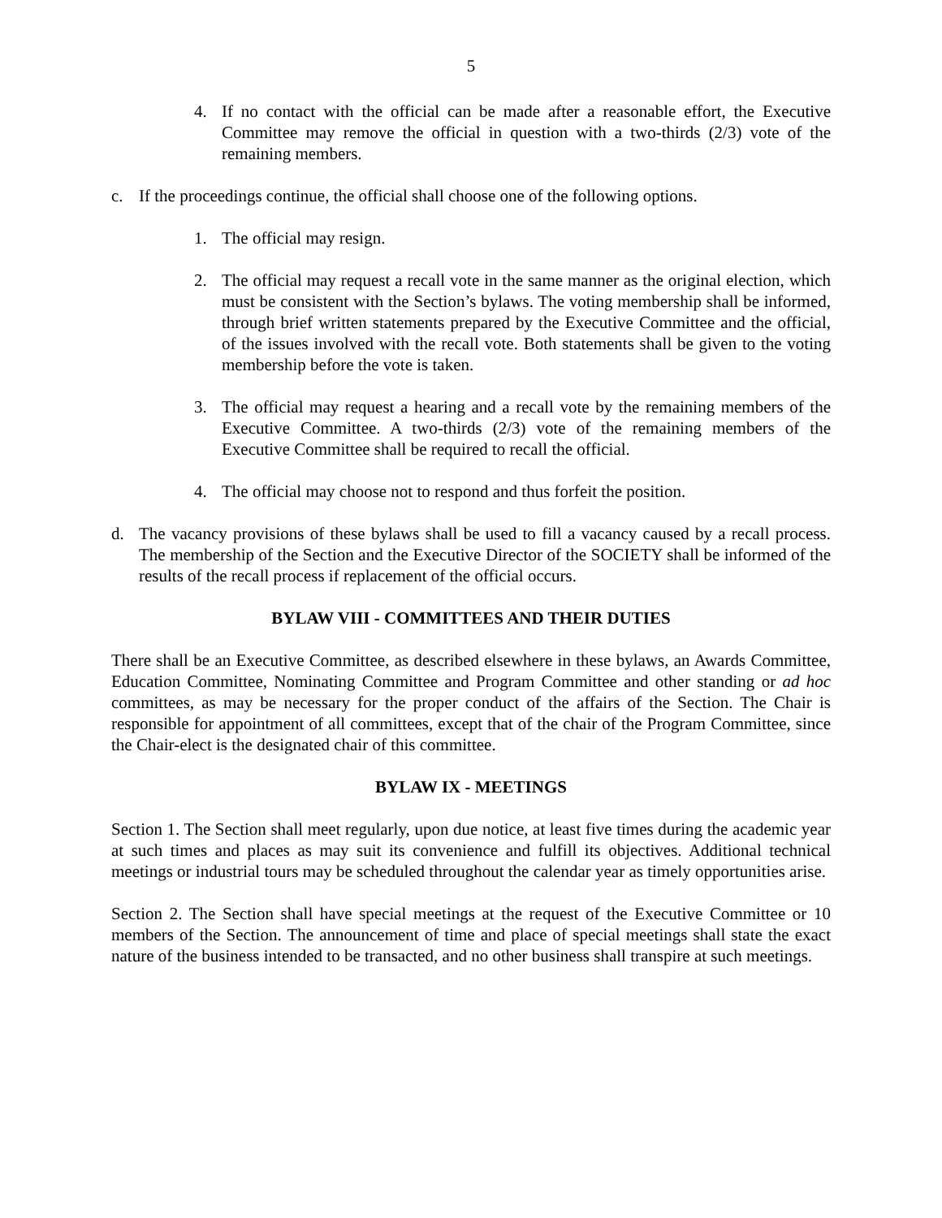5
4. If no contact with the official can be made after a reasonable effort, the Executive Committee may remove the official in question with a two-thirds (2/3) vote of the remaining members.
c. If the proceedings continue, the official shall choose one of the following options.
1. The official may resign.
2. The official may request a recall vote in the same manner as the original election, which must be consistent with the Section’s bylaws. The voting membership shall be informed, through brief written statements prepared by the Executive Committee and the official, of the issues involved with the recall vote. Both statements shall be given to the voting membership before the vote is taken.
3. The official may request a hearing and a recall vote by the remaining members of the Executive Committee. A two-thirds (2/3) vote of the remaining members of the Executive Committee shall be required to recall the official.
4. The official may choose not to respond and thus forfeit the position.
d. The vacancy provisions of these bylaws shall be used to fill a vacancy caused by a recall process. The membership of the Section and the Executive Director of the SOCIETY shall be informed of the results of the recall process if replacement of the official occurs.
BYLAW VIII - COMMITTEES AND THEIR DUTIES
There shall be an Executive Committee, as described elsewhere in these bylaws, an Awards Committee, Education Committee, Nominating Committee and Program Committee and other standing or ad hoc committees, as may be necessary for the proper conduct of the affairs of the Section. The Chair is responsible for appointment of all committees, except that of the chair of the Program Committee, since the Chair-elect is the designated chair of this committee.
BYLAW IX - MEETINGS
Section 1. The Section shall meet regularly, upon due notice, at least five times during the academic year at such times and places as may suit its convenience and fulfill its objectives. Additional technical meetings or industrial tours may be scheduled throughout the calendar year as timely opportunities arise.
Section 2. The Section shall have special meetings at the request of the Executive Committee or 10 members of the Section. The announcement of time and place of special meetings shall state the exact nature of the business intended to be transacted, and no other business shall transpire at such meetings.